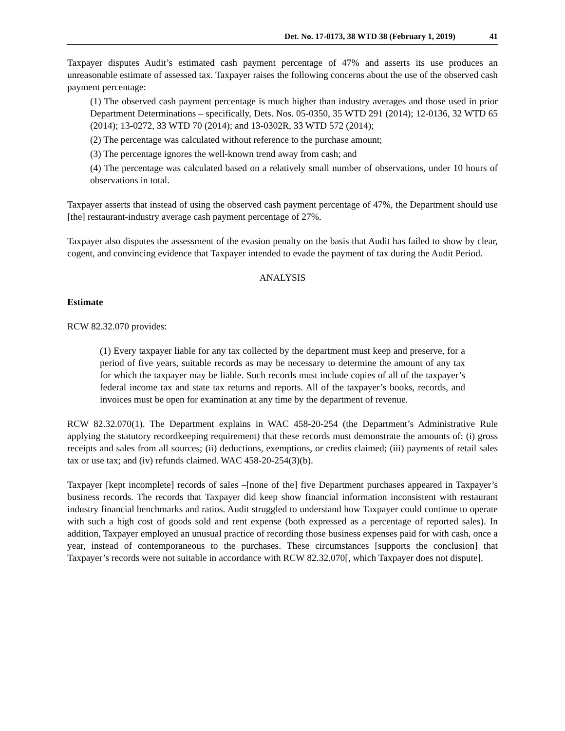Det. No. 17-0173, 38 WTD 38 (February 1, 2019) 41
Taxpayer disputes Audit’s estimated cash payment percentage of 47% and asserts its use produces an unreasonable estimate of assessed tax. Taxpayer raises the following concerns about the use of the observed cash payment percentage:
(1) The observed cash payment percentage is much higher than industry averages and those used in prior Department Determinations – specifically, Dets. Nos. 05-0350, 35 WTD 291 (2014); 12-0136, 32 WTD 65 (2014); 13-0272, 33 WTD 70 (2014); and 13-0302R, 33 WTD 572 (2014);
(2) The percentage was calculated without reference to the purchase amount;
(3) The percentage ignores the well-known trend away from cash; and
(4) The percentage was calculated based on a relatively small number of observations, under 10 hours of observations in total.
Taxpayer asserts that instead of using the observed cash payment percentage of 47%, the Department should use [the] restaurant-industry average cash payment percentage of 27%.
Taxpayer also disputes the assessment of the evasion penalty on the basis that Audit has failed to show by clear, cogent, and convincing evidence that Taxpayer intended to evade the payment of tax during the Audit Period.
ANALYSIS
Estimate
RCW 82.32.070 provides:
(1) Every taxpayer liable for any tax collected by the department must keep and preserve, for a period of five years, suitable records as may be necessary to determine the amount of any tax for which the taxpayer may be liable. Such records must include copies of all of the taxpayer’s federal income tax and state tax returns and reports. All of the taxpayer’s books, records, and invoices must be open for examination at any time by the department of revenue.
RCW 82.32.070(1). The Department explains in WAC 458-20-254 (the Department’s Administrative Rule applying the statutory recordkeeping requirement) that these records must demonstrate the amounts of: (i) gross receipts and sales from all sources; (ii) deductions, exemptions, or credits claimed; (iii) payments of retail sales tax or use tax; and (iv) refunds claimed. WAC 458-20-254(3)(b).
Taxpayer [kept incomplete] records of sales –[none of the] five Department purchases appeared in Taxpayer’s business records. The records that Taxpayer did keep show financial information inconsistent with restaurant industry financial benchmarks and ratios. Audit struggled to understand how Taxpayer could continue to operate with such a high cost of goods sold and rent expense (both expressed as a percentage of reported sales). In addition, Taxpayer employed an unusual practice of recording those business expenses paid for with cash, once a year, instead of contemporaneous to the purchases. These circumstances [supports the conclusion] that Taxpayer’s records were not suitable in accordance with RCW 82.32.070[, which Taxpayer does not dispute].